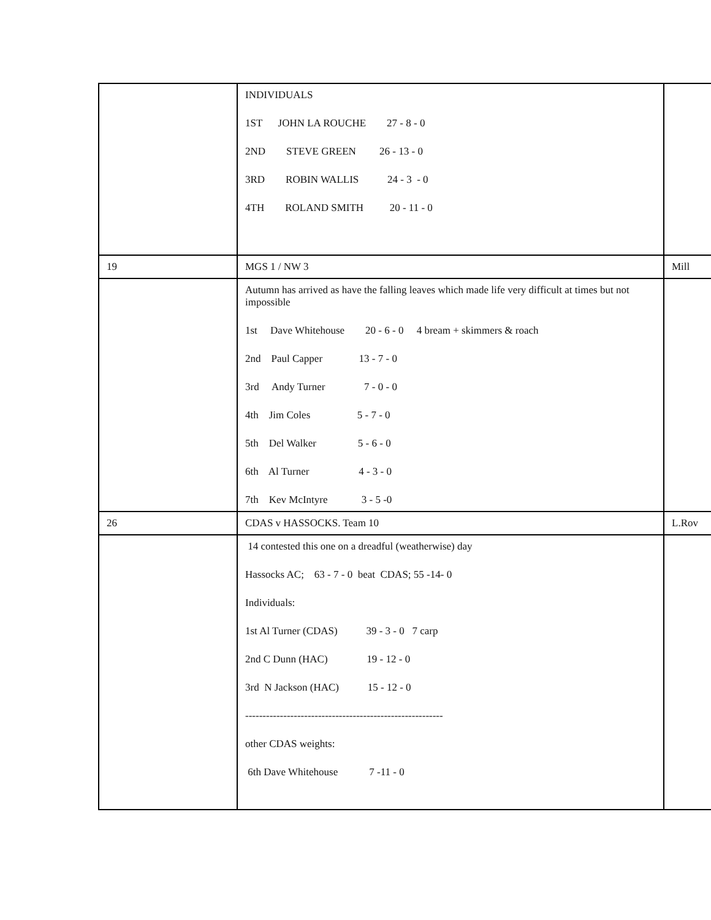| | INDIVIDUALS 1ST JOHN LA ROUCHE 27 - 8 - 0 2ND STEVE GREEN 26 - 13 - 0 3RD ROBIN WALLIS 24 - 3 - 0 4TH ROLAND SMITH 20 - 11 - 0 | |
| 19 | MGS 1 / NW 3 | Mill |
| | Autumn has arrived as have the falling leaves which made life very difficult at times but not impossible 1st Dave Whitehouse 20 - 6 - 0 4 bream + skimmers & roach 2nd Paul Capper 13 - 7 - 0 3rd Andy Turner 7 - 0 - 0 4th Jim Coles 5 - 7 - 0 5th Del Walker 5 - 6 - 0 6th Al Turner 4 - 3 - 0 7th Kev McIntyre 3 - 5 -0 | |
| 26 | CDAS v HASSOCKS. Team 10 | L.Rov |
| | 14 contested this one on a dreadful (weatherwise) day Hassocks AC; 63 - 7 - 0 beat CDAS; 55 -14- 0 Individuals: 1st Al Turner (CDAS) 39 - 3 - 0 7 carp 2nd C Dunn (HAC) 19 - 12 - 0 3rd N Jackson (HAC) 15 - 12 - 0 --------------------------------------------------------- other CDAS weights: 6th Dave Whitehouse 7 -11 - 0 | |